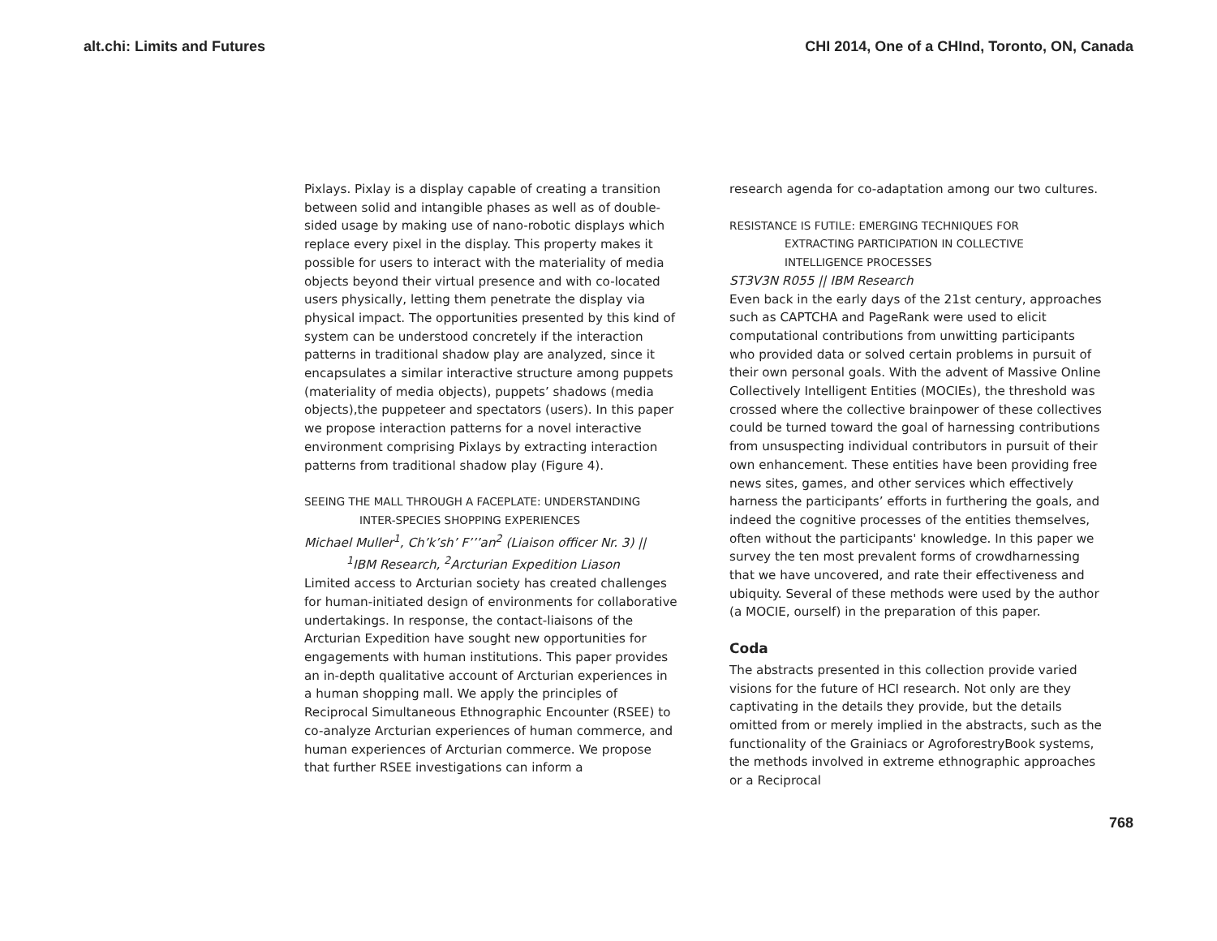alt.chi: Limits and Futures CHI 2014, One of a CHInd, Toronto, ON, Canada
Pixlays. Pixlay is a display capable of creating a transition between solid and intangible phases as well as of double-sided usage by making use of nano-robotic displays which replace every pixel in the display. This property makes it possible for users to interact with the materiality of media objects beyond their virtual presence and with co-located users physically, letting them penetrate the display via physical impact. The opportunities presented by this kind of system can be understood concretely if the interaction patterns in traditional shadow play are analyzed, since it encapsulates a similar interactive structure among puppets (materiality of media objects), puppets’ shadows (media objects),the puppeteer and spectators (users). In this paper we propose interaction patterns for a novel interactive environment comprising Pixlays by extracting interaction patterns from traditional shadow play (Figure 4).
SEEING THE MALL THROUGH A FACEPLATE: UNDERSTANDING
INTER-SPECIES SHOPPING EXPERIENCES
Michael Muller<sup>1</sup>, Ch’k’sh’ F’’’an<sup>2</sup> (Liaison officer Nr. 3) ||
<sup>1</sup> IBM Research, <sup>2</sup>Arcturian Expedition Liason
Limited access to Arcturian society has created challenges for human-initiated design of environments for collaborative undertakings. In response, the contact-liaisons of the Arcturian Expedition have sought new opportunities for engagements with human institutions. This paper provides an in-depth qualitative account of Arcturian experiences in a human shopping mall. We apply the principles of Reciprocal Simultaneous Ethnographic Encounter (RSEE) to co-analyze Arcturian experiences of human commerce, and human experiences of Arcturian commerce. We propose that further RSEE investigations can inform a
research agenda for co-adaptation among our two cultures.
RESISTANCE IS FUTILE: EMERGING TECHNIQUES FOR
EXTRACTING PARTICIPATION IN COLLECTIVE
INTELLIGENCE PROCESSES
ST3V3N R055 || IBM Research
Even back in the early days of the 21st century, approaches such as CAPTCHA and PageRank were used to elicit computational contributions from unwitting participants who provided data or solved certain problems in pursuit of their own personal goals. With the advent of Massive Online Collectively Intelligent Entities (MOCIEs), the threshold was crossed where the collective brainpower of these collectives could be turned toward the goal of harnessing contributions from unsuspecting individual contributors in pursuit of their own enhancement. These entities have been providing free news sites, games, and other services which effectively harness the participants’ efforts in furthering the goals, and indeed the cognitive processes of the entities themselves, often without the participants' knowledge. In this paper we survey the ten most prevalent forms of crowdharnessing that we have uncovered, and rate their effectiveness and ubiquity. Several of these methods were used by the author (a MOCIE, ourself) in the preparation of this paper.
Coda
The abstracts presented in this collection provide varied visions for the future of HCI research. Not only are they captivating in the details they provide, but the details omitted from or merely implied in the abstracts, such as the functionality of the Grainiacs or AgroforestryBook systems, the methods involved in extreme ethnographic approaches or a Reciprocal
768